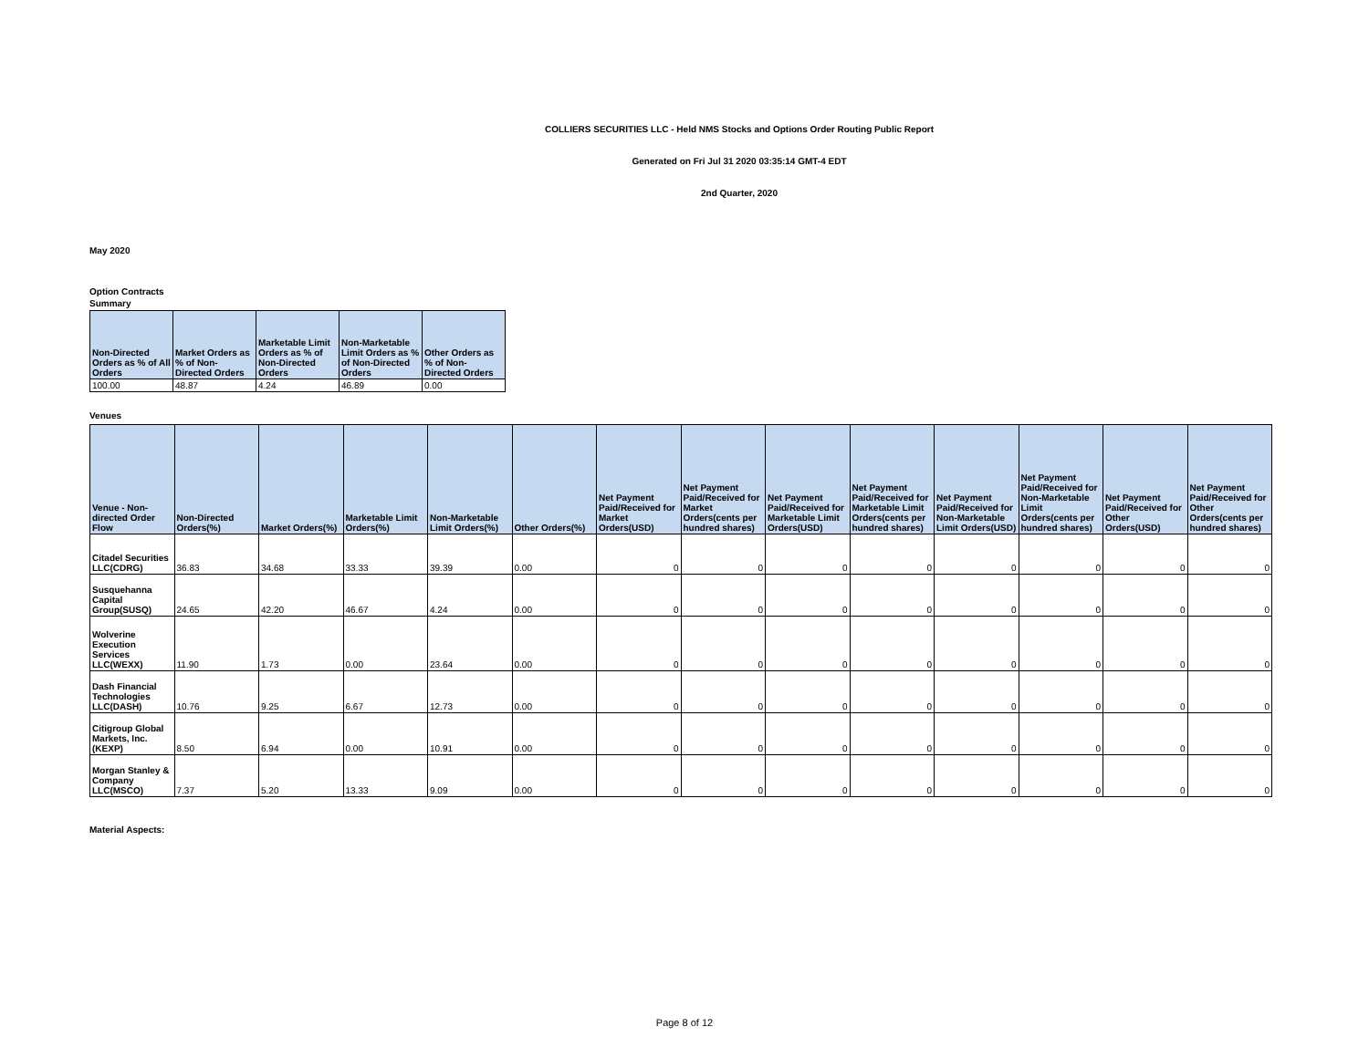COLLIERS SECURITIES LLC - Held NMS Stocks and Options Order Routing Public Report
Generated on Fri Jul 31 2020 03:35:14 GMT-4 EDT
2nd Quarter, 2020
May 2020
Option Contracts
Summary
| Non-Directed Orders as % of All Orders | Market Orders as % of Non-Directed Orders | Marketable Limit Orders as % of Non-Directed Orders | Non-Marketable Limit Orders as % of Non-Directed Orders | Other Orders as % of Non-Directed Orders |
| --- | --- | --- | --- | --- |
| 100.00 | 48.87 | 4.24 | 46.89 | 0.00 |
Venues
| Venue - Non-directed Order Flow | Non-Directed Orders(%) | Market Orders(%) | Marketable Limit Orders(%) | Non-Marketable Limit Orders(%) | Other Orders(%) | Net Payment Paid/Received for Market Orders(USD) | Net Payment Paid/Received for Market Orders(cents per hundred shares) | Net Payment Paid/Received for Marketable Limit Orders(USD) | Net Payment Paid/Received for Marketable Limit Orders(cents per hundred shares) | Net Payment Paid/Received for Non-Marketable Limit Orders(USD) | Net Payment Paid/Received for Non-Marketable Limit Orders(cents per hundred shares) | Net Payment Paid/Received for Other Orders(USD) | Net Payment Paid/Received for Other Orders(cents per hundred shares) |
| --- | --- | --- | --- | --- | --- | --- | --- | --- | --- | --- | --- | --- | --- |
| Citadel Securities LLC(CDRG) | 36.83 | 34.68 | 33.33 | 39.39 | 0.00 | 0 | 0 | 0 | 0 | 0 | 0 | 0 | 0 |
| Susquehanna Capital Group(SUSQ) | 24.65 | 42.20 | 46.67 | 4.24 | 0.00 | 0 | 0 | 0 | 0 | 0 | 0 | 0 | 0 |
| Wolverine Execution Services LLC(WEXX) | 11.90 | 1.73 | 0.00 | 23.64 | 0.00 | 0 | 0 | 0 | 0 | 0 | 0 | 0 | 0 |
| Dash Financial Technologies LLC(DASH) | 10.76 | 9.25 | 6.67 | 12.73 | 0.00 | 0 | 0 | 0 | 0 | 0 | 0 | 0 | 0 |
| Citigroup Global Markets, Inc.(KEXP) | 8.50 | 6.94 | 0.00 | 10.91 | 0.00 | 0 | 0 | 0 | 0 | 0 | 0 | 0 | 0 |
| Morgan Stanley & Company LLC(MSCO) | 7.37 | 5.20 | 13.33 | 9.09 | 0.00 | 0 | 0 | 0 | 0 | 0 | 0 | 0 | 0 |
Material Aspects:
Page 8 of 12